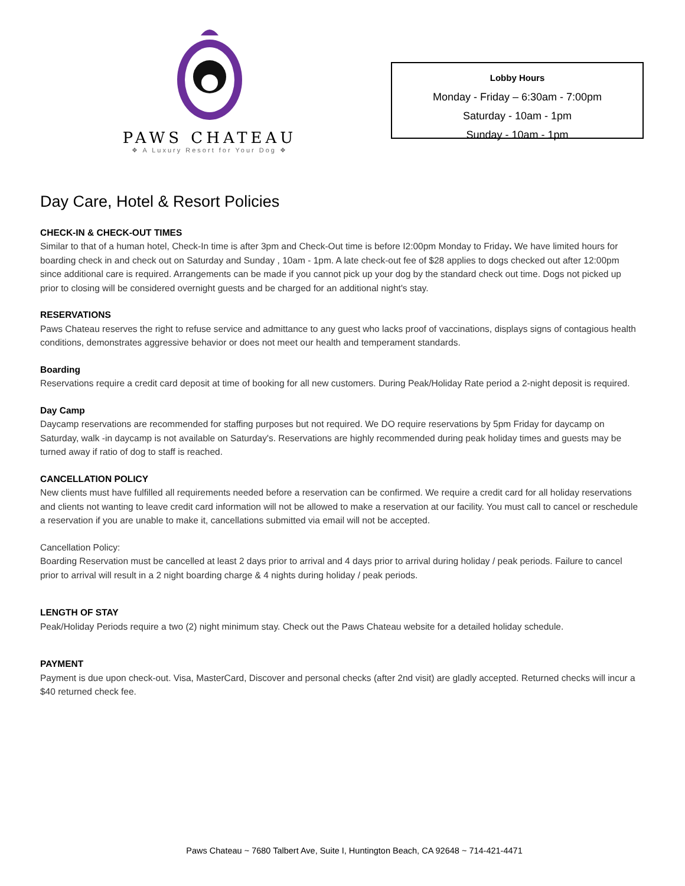PAWS CHATEAU
❖ A Luxury Resort for Your Dog ❖
Lobby Hours
Monday - Friday – 6:30am - 7:00pm
Saturday - 10am - 1pm
Sunday - 10am - 1pm
Day Care, Hotel & Resort Policies
CHECK-IN & CHECK-OUT TIMES
Similar to that of a human hotel, Check-In time is after 3pm and Check-Out time is before I2:00pm Monday to Friday. We have limited hours for boarding check in and check out on Saturday and Sunday , 10am - 1pm. A late check-out fee of $28 applies to dogs checked out after 12:00pm since additional care is required. Arrangements can be made if you cannot pick up your dog by the standard check out time. Dogs not picked up prior to closing will be considered overnight guests and be charged for an additional night's stay.
RESERVATIONS
Paws Chateau reserves the right to refuse service and admittance to any guest who lacks proof of vaccinations, displays signs of contagious health conditions, demonstrates aggressive behavior or does not meet our health and temperament standards.
Boarding
Reservations require a credit card deposit at time of booking for all new customers. During Peak/Holiday Rate period a 2-night deposit is required.
Day Camp
Daycamp reservations are recommended for staffing purposes but not required. We DO require reservations by 5pm Friday for daycamp on Saturday, walk -in daycamp is not available on Saturday's. Reservations are highly recommended during peak holiday times and guests may be turned away if ratio of dog to staff is reached.
CANCELLATION POLICY
New clients must have fulfilled all requirements needed before a reservation can be confirmed. We require a credit card for all holiday reservations and clients not wanting to leave credit card information will not be allowed to make a reservation at our facility. You must call to cancel or reschedule a reservation if you are unable to make it, cancellations submitted via email will not be accepted.
Cancellation Policy:
Boarding Reservation must be cancelled at least 2 days prior to arrival and 4 days prior to arrival during holiday / peak periods. Failure to cancel prior to arrival will result in a 2 night boarding charge & 4 nights during holiday / peak periods.
LENGTH OF STAY
Peak/Holiday Periods require a two (2) night minimum stay. Check out the Paws Chateau website for a detailed holiday schedule.
PAYMENT
Payment is due upon check-out. Visa, MasterCard, Discover and personal checks (after 2nd visit) are gladly accepted. Returned checks will incur a $40 returned check fee.
Paws Chateau ~ 7680 Talbert Ave, Suite I, Huntington Beach, CA 92648 ~ 714-421-4471